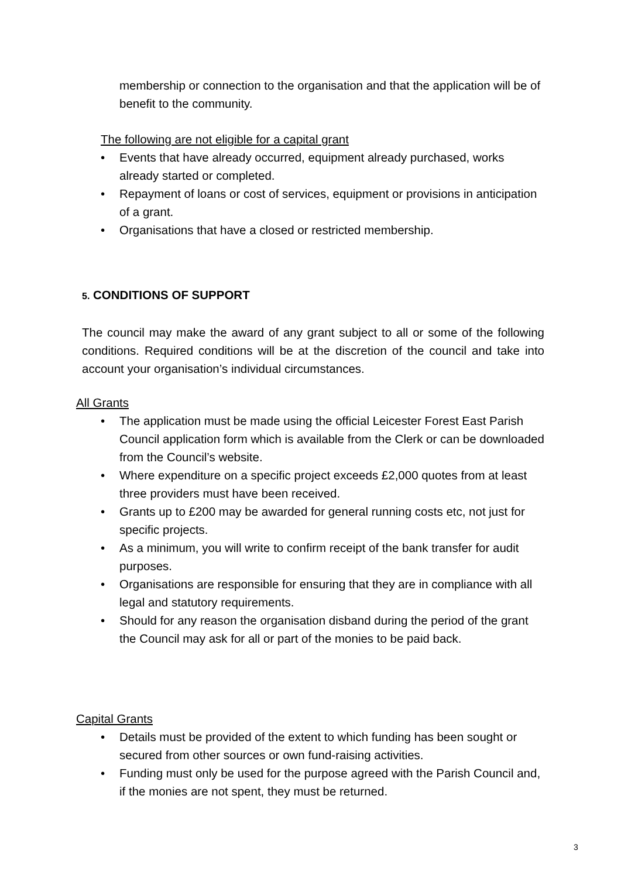membership or connection to the organisation and that the application will be of benefit to the community.
The following are not eligible for a capital grant
• Events that have already occurred, equipment already purchased, works already started or completed.
• Repayment of loans or cost of services, equipment or provisions in anticipation of a grant.
• Organisations that have a closed or restricted membership.
5. CONDITIONS OF SUPPORT
The council may make the award of any grant subject to all or some of the following conditions. Required conditions will be at the discretion of the council and take into account your organisation’s individual circumstances.
All Grants
• The application must be made using the official Leicester Forest East Parish Council application form which is available from the Clerk or can be downloaded from the Council’s website.
• Where expenditure on a specific project exceeds £2,000 quotes from at least three providers must have been received.
• Grants up to £200 may be awarded for general running costs etc, not just for specific projects.
• As a minimum, you will write to confirm receipt of the bank transfer for audit purposes.
• Organisations are responsible for ensuring that they are in compliance with all legal and statutory requirements.
• Should for any reason the organisation disband during the period of the grant the Council may ask for all or part of the monies to be paid back.
Capital Grants
• Details must be provided of the extent to which funding has been sought or secured from other sources or own fund-raising activities.
• Funding must only be used for the purpose agreed with the Parish Council and, if the monies are not spent, they must be returned.
3